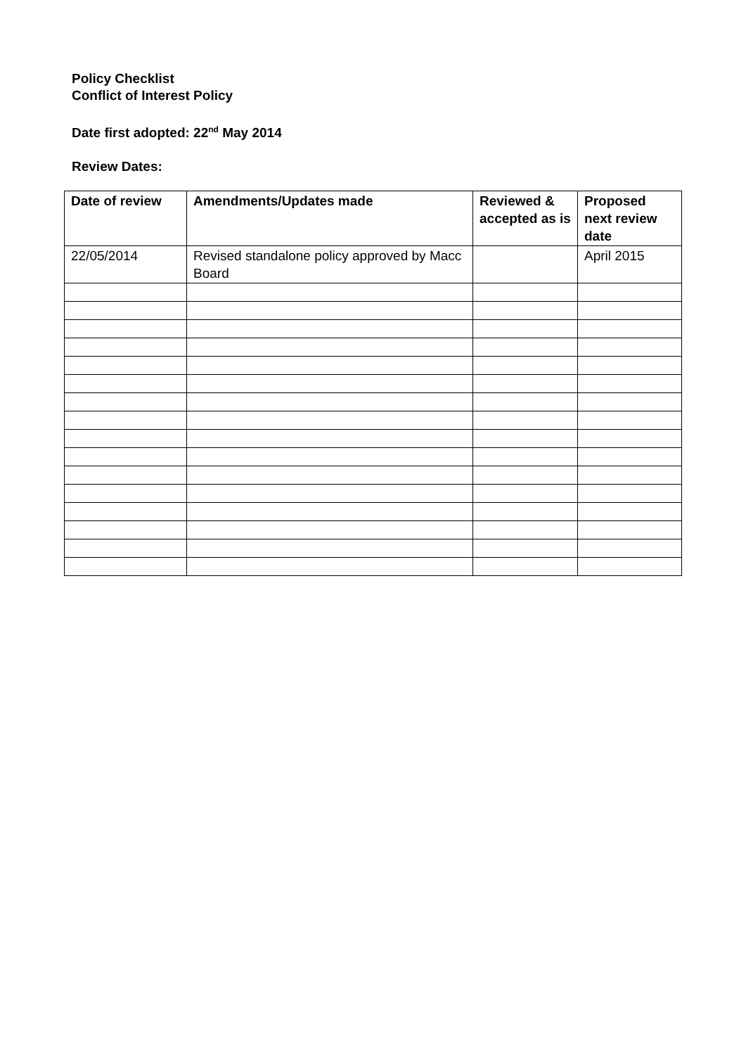Policy Checklist
Conflict of Interest Policy
Date first adopted: 22<sup>nd</sup> May 2014
Review Dates:
| Date of review | Amendments/Updates made | Reviewed & accepted as is | Proposed next review date |
| --- | --- | --- | --- |
| 22/05/2014 | Revised standalone policy approved by Macc Board | | April 2015 |